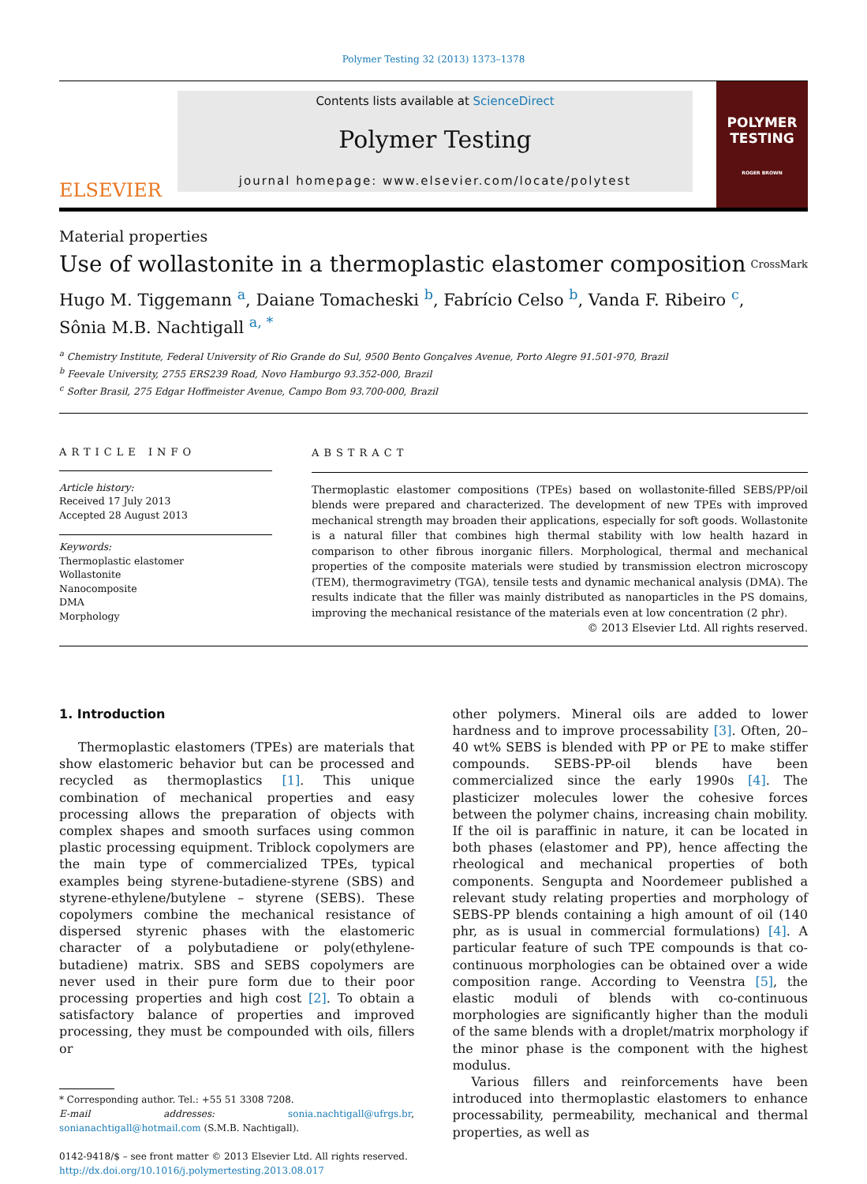Polymer Testing 32 (2013) 1373–1378
ELSEVIER
Contents lists available at ScienceDirect
Polymer Testing
journal homepage: www.elsevier.com/locate/polytest
POLYMER
TESTING
ROGER BROWN
Material properties
Use of wollastonite in a thermoplastic elastomer composition
CrossMark
Hugo M. Tiggemann <sup>a</sup>, Daiane Tomacheski <sup>b</sup>, Fabrício Celso <sup>b</sup>, Vanda F. Ribeiro <sup>c</sup>,
Sônia M.B. Nachtigall <sup>a, *</sup>
<sup>a</sup> Chemistry Institute, Federal University of Rio Grande do Sul, 9500 Bento Gonçalves Avenue, Porto Alegre 91.501-970, Brazil
<sup>b</sup> Feevale University, 2755 ERS239 Road, Novo Hamburgo 93.352-000, Brazil
<sup>c</sup> Softer Brasil, 275 Edgar Hoffmeister Avenue, Campo Bom 93.700-000, Brazil
ARTICLE INFO
Article history:
Received 17 July 2013
Accepted 28 August 2013
Keywords:
Thermoplastic elastomer
Wollastonite
Nanocomposite
DMA
Morphology
ABSTRACT
Thermoplastic elastomer compositions (TPEs) based on wollastonite-filled SEBS/PP/oil blends were prepared and characterized. The development of new TPEs with improved mechanical strength may broaden their applications, especially for soft goods. Wollastonite is a natural filler that combines high thermal stability with low health hazard in comparison to other fibrous inorganic fillers. Morphological, thermal and mechanical properties of the composite materials were studied by transmission electron microscopy (TEM), thermogravimetry (TGA), tensile tests and dynamic mechanical analysis (DMA). The results indicate that the filler was mainly distributed as nanoparticles in the PS domains, improving the mechanical resistance of the materials even at low concentration (2 phr).
© 2013 Elsevier Ltd. All rights reserved.
1. Introduction
Thermoplastic elastomers (TPEs) are materials that show elastomeric behavior but can be processed and recycled as thermoplastics [1]. This unique combination of mechanical properties and easy processing allows the preparation of objects with complex shapes and smooth surfaces using common plastic processing equipment. Triblock copolymers are the main type of commercialized TPEs, typical examples being styrene-butadiene-styrene (SBS) and styrene-ethylene/butylene – styrene (SEBS). These copolymers combine the mechanical resistance of dispersed styrenic phases with the elastomeric character of a polybutadiene or poly(ethylene-butadiene) matrix. SBS and SEBS copolymers are never used in their pure form due to their poor processing properties and high cost [2]. To obtain a satisfactory balance of properties and improved processing, they must be compounded with oils, fillers or
* Corresponding author. Tel.: +55 51 3308 7208.
E-mail addresses: sonia.nachtigall@ufrgs.br, sonianachtigall@hotmail.com (S.M.B. Nachtigall).
0142-9418/$ – see front matter © 2013 Elsevier Ltd. All rights reserved.
http://dx.doi.org/10.1016/j.polymertesting.2013.08.017
other polymers. Mineral oils are added to lower hardness and to improve processability [3]. Often, 20–40 wt% SEBS is blended with PP or PE to make stiffer compounds. SEBS-PP-oil blends have been commercialized since the early 1990s [4]. The plasticizer molecules lower the cohesive forces between the polymer chains, increasing chain mobility. If the oil is paraffinic in nature, it can be located in both phases (elastomer and PP), hence affecting the rheological and mechanical properties of both components. Sengupta and Noordemeer published a relevant study relating properties and morphology of SEBS-PP blends containing a high amount of oil (140 phr, as is usual in commercial formulations) [4]. A particular feature of such TPE compounds is that co-continuous morphologies can be obtained over a wide composition range. According to Veenstra [5], the elastic moduli of blends with co-continuous morphologies are significantly higher than the moduli of the same blends with a droplet/matrix morphology if the minor phase is the component with the highest modulus.
Various fillers and reinforcements have been introduced into thermoplastic elastomers to enhance processability, permeability, mechanical and thermal properties, as well as